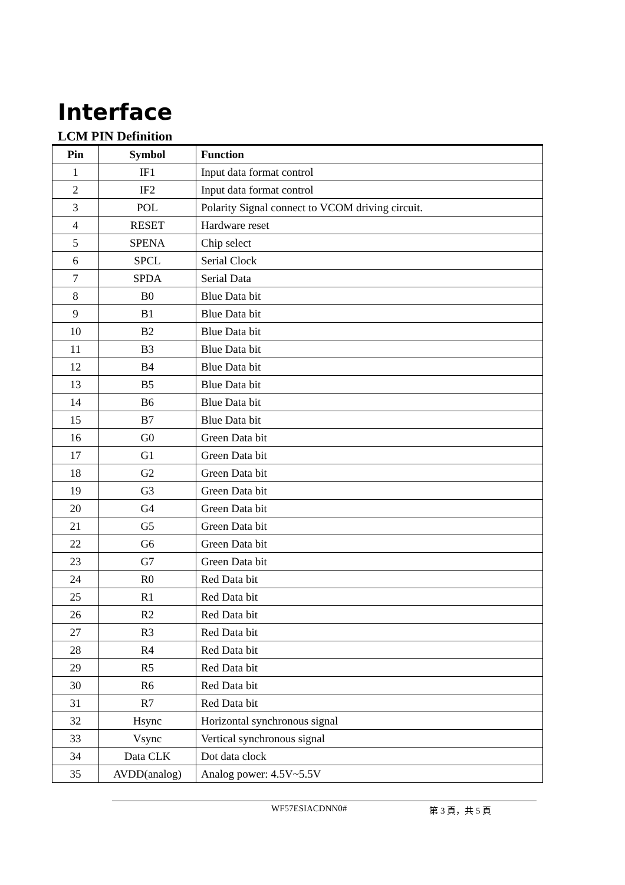Interface
LCM PIN Definition
| Pin | Symbol | Function |
| --- | --- | --- |
| 1 | IF1 | Input data format control |
| 2 | IF2 | Input data format control |
| 3 | POL | Polarity Signal connect to VCOM driving circuit. |
| 4 | RESET | Hardware reset |
| 5 | SPENA | Chip select |
| 6 | SPCL | Serial Clock |
| 7 | SPDA | Serial Data |
| 8 | B0 | Blue Data bit |
| 9 | B1 | Blue Data bit |
| 10 | B2 | Blue Data bit |
| 11 | B3 | Blue Data bit |
| 12 | B4 | Blue Data bit |
| 13 | B5 | Blue Data bit |
| 14 | B6 | Blue Data bit |
| 15 | B7 | Blue Data bit |
| 16 | G0 | Green Data bit |
| 17 | G1 | Green Data bit |
| 18 | G2 | Green Data bit |
| 19 | G3 | Green Data bit |
| 20 | G4 | Green Data bit |
| 21 | G5 | Green Data bit |
| 22 | G6 | Green Data bit |
| 23 | G7 | Green Data bit |
| 24 | R0 | Red Data bit |
| 25 | R1 | Red Data bit |
| 26 | R2 | Red Data bit |
| 27 | R3 | Red Data bit |
| 28 | R4 | Red Data bit |
| 29 | R5 | Red Data bit |
| 30 | R6 | Red Data bit |
| 31 | R7 | Red Data bit |
| 32 | Hsync | Horizontal synchronous signal |
| 33 | Vsync | Vertical synchronous signal |
| 34 | Data CLK | Dot data clock |
| 35 | AVDD(analog) | Analog power: 4.5V~5.5V |
WF57ESIACDNN0# 第 3 頁，共 5 頁